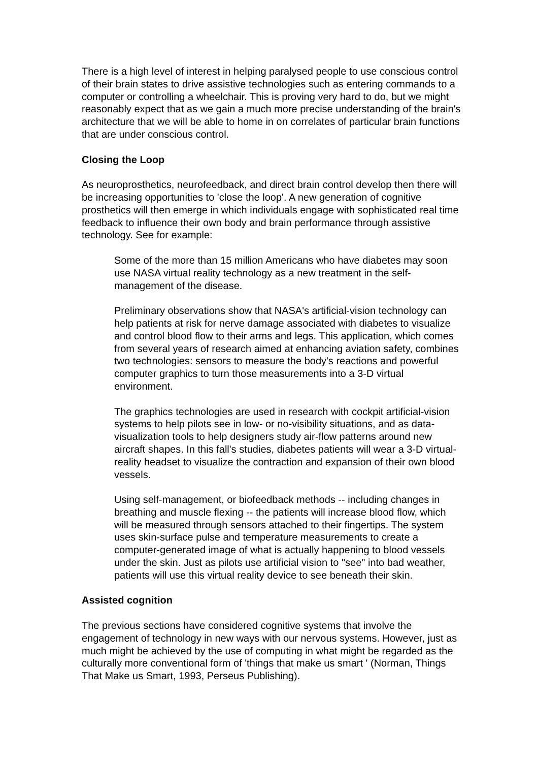There is a high level of interest in helping paralysed people to use conscious control of their brain states to drive assistive technologies such as entering commands to a computer or controlling a wheelchair. This is proving very hard to do, but we might reasonably expect that as we gain a much more precise understanding of the brain's architecture that we will be able to home in on correlates of particular brain functions that are under conscious control.
Closing the Loop
As neuroprosthetics, neurofeedback, and direct brain control develop then there will be increasing opportunities to 'close the loop'. A new generation of cognitive prosthetics will then emerge in which individuals engage with sophisticated real time feedback to influence their own body and brain performance through assistive technology. See for example:
Some of the more than 15 million Americans who have diabetes may soon use NASA virtual reality technology as a new treatment in the self-management of the disease.
Preliminary observations show that NASA's artificial-vision technology can help patients at risk for nerve damage associated with diabetes to visualize and control blood flow to their arms and legs. This application, which comes from several years of research aimed at enhancing aviation safety, combines two technologies: sensors to measure the body's reactions and powerful computer graphics to turn those measurements into a 3-D virtual environment.
The graphics technologies are used in research with cockpit artificial-vision systems to help pilots see in low- or no-visibility situations, and as data-visualization tools to help designers study air-flow patterns around new aircraft shapes. In this fall's studies, diabetes patients will wear a 3-D virtual-reality headset to visualize the contraction and expansion of their own blood vessels.
Using self-management, or biofeedback methods -- including changes in breathing and muscle flexing -- the patients will increase blood flow, which will be measured through sensors attached to their fingertips. The system uses skin-surface pulse and temperature measurements to create a computer-generated image of what is actually happening to blood vessels under the skin. Just as pilots use artificial vision to "see" into bad weather, patients will use this virtual reality device to see beneath their skin.
Assisted cognition
The previous sections have considered cognitive systems that involve the engagement of technology in new ways with our nervous systems. However, just as much might be achieved by the use of computing in what might be regarded as the culturally more conventional form of 'things that make us smart ' (Norman, Things That Make us Smart, 1993, Perseus Publishing).